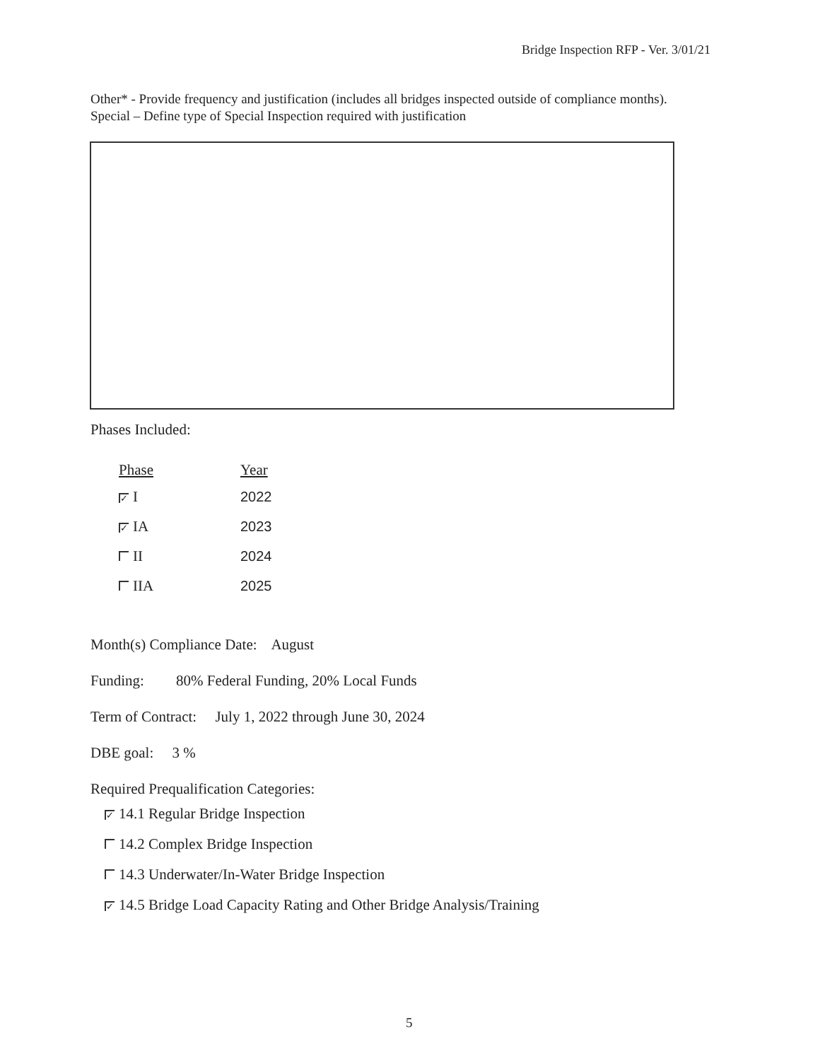Bridge Inspection RFP - Ver. 3/01/21
Other* - Provide frequency and justification (includes all bridges inspected outside of compliance months).
Special – Define type of Special Inspection required with justification
Phases Included:
| Phase | Year |
| --- | --- |
| ✓ I | 2022 |
| ✓ IA | 2023 |
| II | 2024 |
| IIA | 2025 |
Month(s) Compliance Date: August
Funding: 80% Federal Funding, 20% Local Funds
Term of Contract: July 1, 2022 through June 30, 2024
DBE goal: 3 %
Required Prequalification Categories:
✓ 14.1 Regular Bridge Inspection
14.2 Complex Bridge Inspection
14.3 Underwater/In-Water Bridge Inspection
✓ 14.5 Bridge Load Capacity Rating and Other Bridge Analysis/Training
5